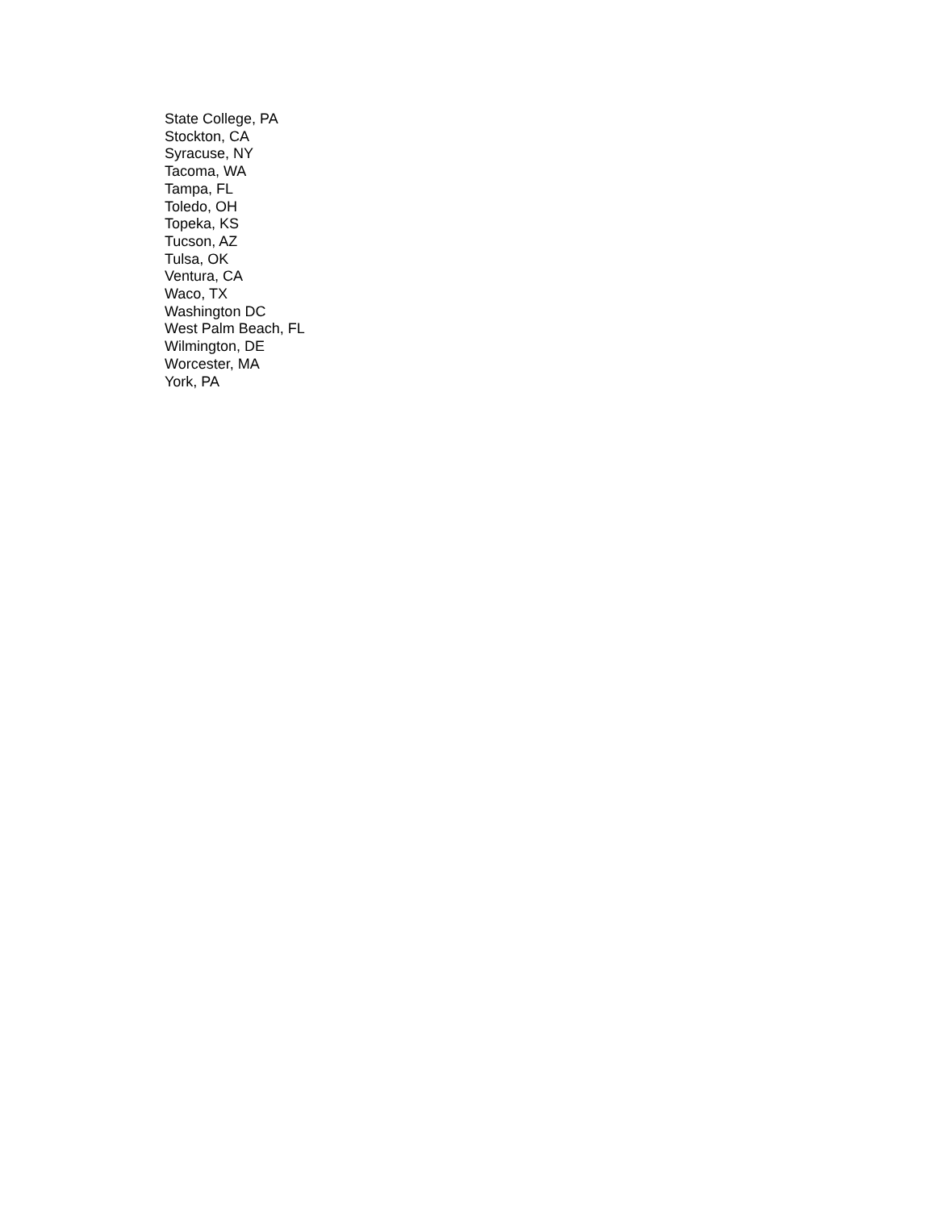State College, PA
Stockton, CA
Syracuse, NY
Tacoma, WA
Tampa, FL
Toledo, OH
Topeka, KS
Tucson, AZ
Tulsa, OK
Ventura, CA
Waco, TX
Washington DC
West Palm Beach, FL
Wilmington, DE
Worcester, MA
York, PA